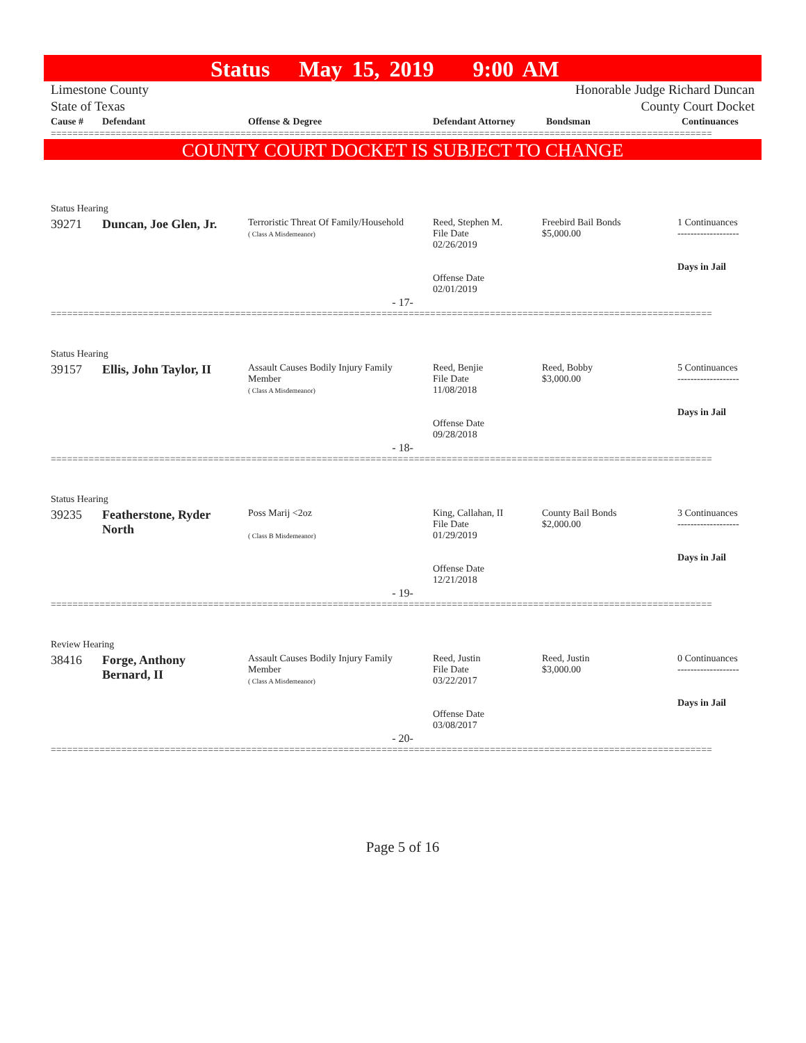Status May 15, 2019 9:00 AM
Limestone County Honorable Judge Richard Duncan
State of Texas County Court Docket
| Cause # | Defendant | Offense & Degree | Defendant Attorney | Bondsman | Continuances |
| --- | --- | --- | --- | --- | --- |
==========================================================================================================================
COUNTY COURT DOCKET IS SUBJECT TO CHANGE
| Status Hearing | | | | | |
| 39271 | Duncan, Joe Glen, Jr. | Terroristic Threat Of Family/Household ( Class A Misdemeanor) | Reed, Stephen M. File Date 02/26/2019 Offense Date 02/01/2019 | Freebird Bail Bonds $5,000.00 | 1 Continuances ------------------- Days in Jail |
- 17-
==========================================================================================================================
| Status Hearing | | | | | |
| 39157 | Ellis, John Taylor, II | Assault Causes Bodily Injury Family Member ( Class A Misdemeanor) | Reed, Benjie File Date 11/08/2018 Offense Date 09/28/2018 | Reed, Bobby $3,000.00 | 5 Continuances ------------------- Days in Jail |
- 18-
==========================================================================================================================
| Status Hearing | | | | | |
| 39235 | Featherstone, Ryder North | Poss Marij <2oz ( Class B Misdemeanor) | King, Callahan, II File Date 01/29/2019 Offense Date 12/21/2018 | County Bail Bonds $2,000.00 | 3 Continuances ------------------- Days in Jail |
- 19-
==========================================================================================================================
| Review Hearing | | | | | |
| 38416 | Forge, Anthony Bernard, II | Assault Causes Bodily Injury Family Member ( Class A Misdemeanor) | Reed, Justin File Date 03/22/2017 Offense Date 03/08/2017 | Reed, Justin $3,000.00 | 0 Continuances ------------------- Days in Jail |
- 20-
==========================================================================================================================
Page 5 of 16